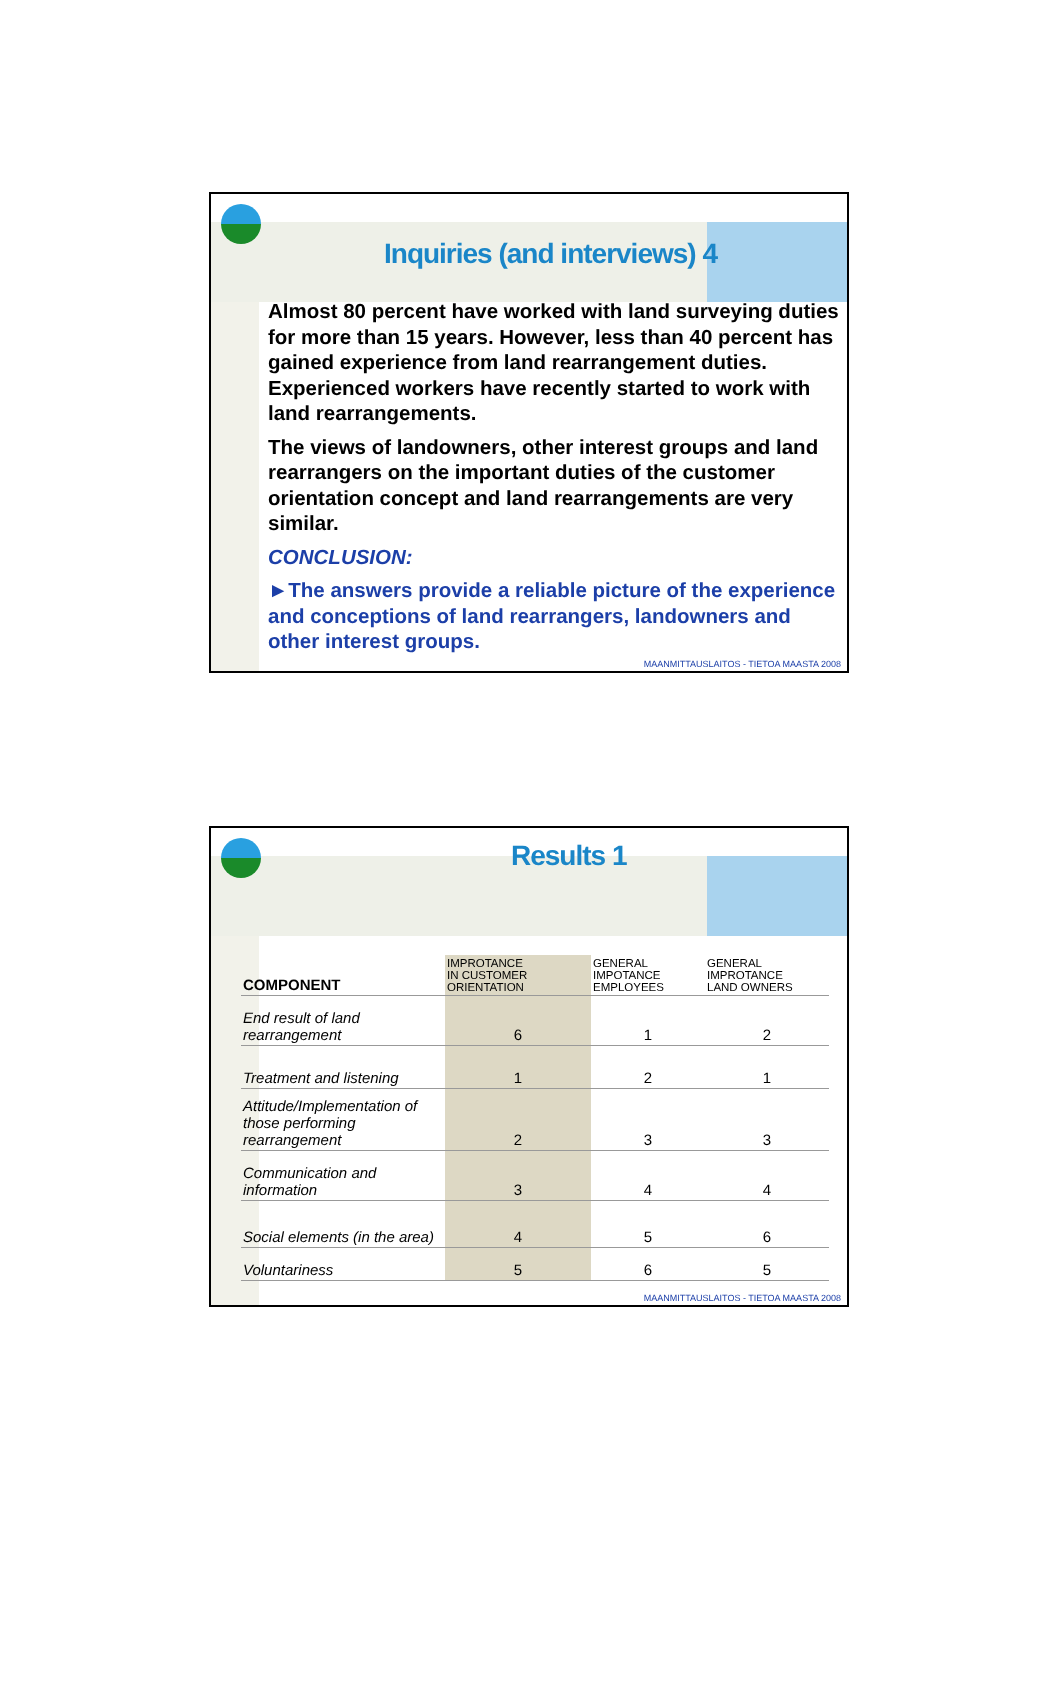Inquiries (and interviews) 4
Almost 80 percent have worked with land surveying duties for more than 15 years. However, less than 40 percent has gained experience from land rearrangement duties. Experienced workers have recently started to work with land rearrangements.
The views of landowners, other interest groups and land rearrangers on the important duties of the customer orientation concept and land rearrangements are very similar.
CONCLUSION:
►The answers provide a reliable picture of the experience and conceptions of land rearrangers, landowners and other interest groups.
MAANMITTAUSLAITOS - TIETOA MAASTA 2008
Results 1
| COMPONENT | IMPROTANCE IN CUSTOMER ORIENTATION | GENERAL IMPOTANCE EMPLOYEES | GENERAL IMPROTANCE LAND OWNERS |
| --- | --- | --- | --- |
| End result of land rearrangement | 6 | 1 | 2 |
| Treatment and listening | 1 | 2 | 1 |
| Attitude/Implementation of those performing rearrangement | 2 | 3 | 3 |
| Communication and information | 3 | 4 | 4 |
| Social elements (in the area) | 4 | 5 | 6 |
| Voluntariness | 5 | 6 | 5 |
MAANMITTAUSLAITOS - TIETOA MAASTA 2008